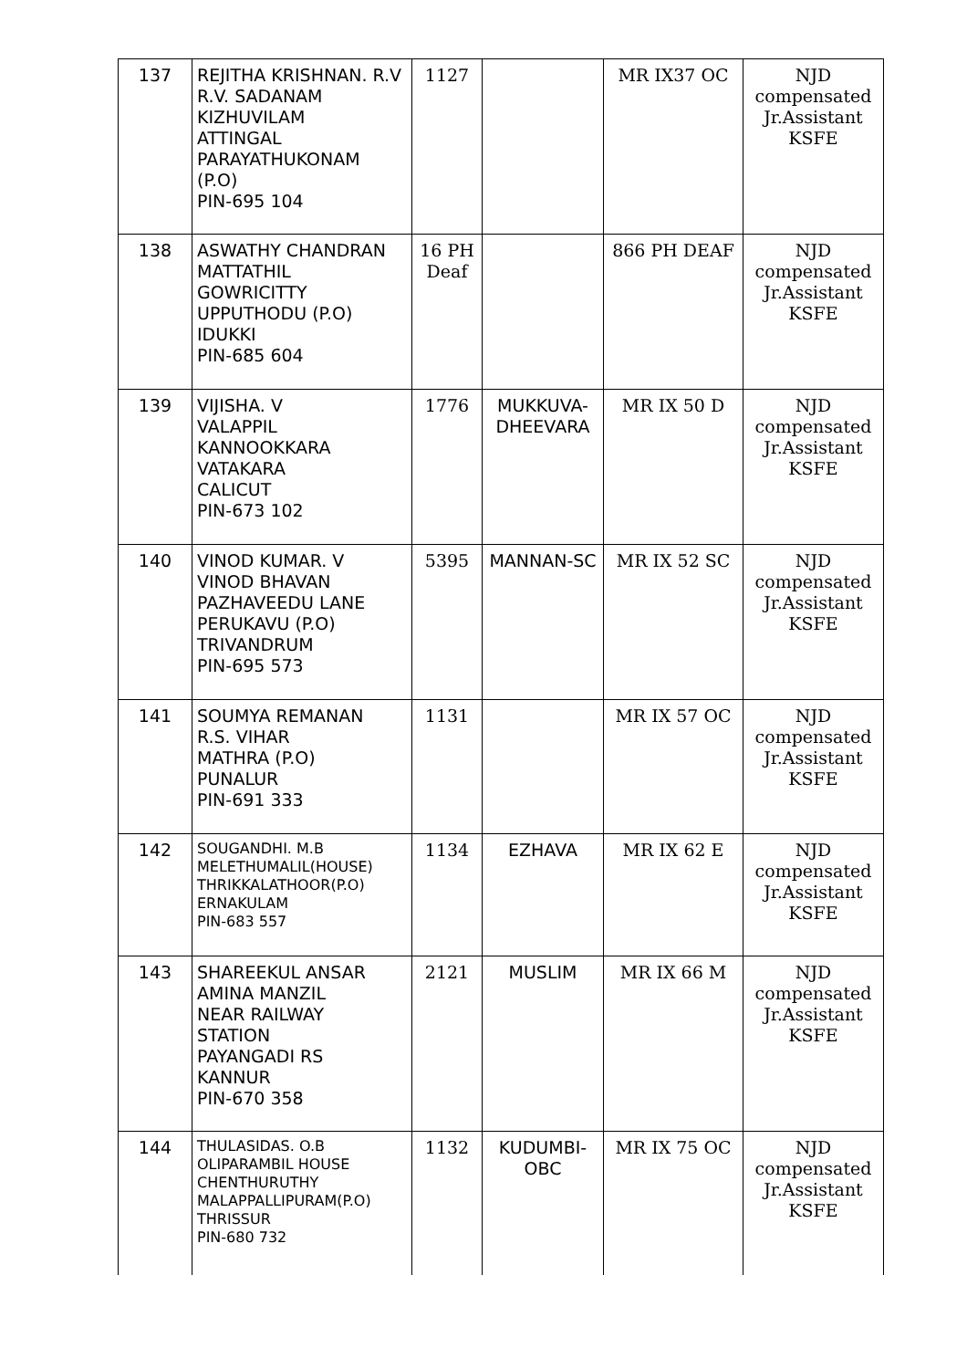| 137 | REJITHA KRISHNAN. R.V R.V. SADANAM KIZHUVILAM ATTINGAL PARAYATHUKONAM (P.O) PIN-695 104 | 1127 | | MR IX37 OC | NJD compensated Jr.Assistant KSFE |
| 138 | ASWATHY CHANDRAN MATTATHIL GOWRICITTY UPPUTHODU (P.O) IDUKKI PIN-685 604 | 16 PH Deaf | | 866 PH DEAF | NJD compensated Jr.Assistant KSFE |
| 139 | VIJISHA. V VALAPPIL KANNOOKKARA VATAKARA CALICUT PIN-673 102 | 1776 | MUKKUVA- DHEEVARA | MR IX 50 D | NJD compensated Jr.Assistant KSFE |
| 140 | VINOD KUMAR. V VINOD BHAVAN PAZHAVEEDU LANE PERUKAVU (P.O) TRIVANDRUM PIN-695 573 | 5395 | MANNAN-SC | MR IX 52 SC | NJD compensated Jr.Assistant KSFE |
| 141 | SOUMYA REMANAN R.S. VIHAR MATHRA (P.O) PUNALUR PIN-691 333 | 1131 | | MR IX 57 OC | NJD compensated Jr.Assistant KSFE |
| 142 | SOUGANDHI. M.B MELETHUMALIL(HOUSE) THRIKKALATHOOR(P.O) ERNAKULAM PIN-683 557 | 1134 | EZHAVA | MR IX 62 E | NJD compensated Jr.Assistant KSFE |
| 143 | SHAREEKUL ANSAR AMINA MANZIL NEAR RAILWAY STATION PAYANGADI RS KANNUR PIN-670 358 | 2121 | MUSLIM | MR IX 66 M | NJD compensated Jr.Assistant KSFE |
| 144 | THULASIDAS. O.B OLIPARAMBIL HOUSE CHENTHURUTHY MALAPPALLIPURAM(P.O) THRISSUR PIN-680 732 | 1132 | KUDUMBI- OBC | MR IX 75 OC | NJD compensated Jr.Assistant KSFE |